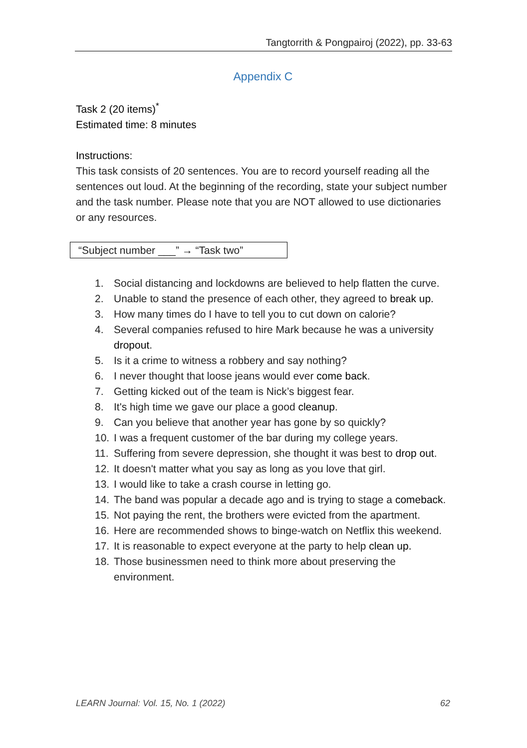Tangtorrith & Pongpairoj (2022), pp. 33-63
Appendix C
Task 2 (20 items)<sup>*</sup>
Estimated time: 8 minutes
Instructions:
This task consists of 20 sentences. You are to record yourself reading all the sentences out loud. At the beginning of the recording, state your subject number and the task number. Please note that you are NOT allowed to use dictionaries or any resources.
“Subject number ___” → “Task two”
1. Social distancing and lockdowns are believed to help flatten the curve.
2. Unable to stand the presence of each other, they agreed to break up.
3. How many times do I have to tell you to cut down on calorie?
4. Several companies refused to hire Mark because he was a university dropout.
5. Is it a crime to witness a robbery and say nothing?
6. I never thought that loose jeans would ever come back.
7. Getting kicked out of the team is Nick’s biggest fear.
8. It's high time we gave our place a good cleanup.
9. Can you believe that another year has gone by so quickly?
10. I was a frequent customer of the bar during my college years.
11. Suffering from severe depression, she thought it was best to drop out.
12. It doesn't matter what you say as long as you love that girl.
13. I would like to take a crash course in letting go.
14. The band was popular a decade ago and is trying to stage a comeback.
15. Not paying the rent, the brothers were evicted from the apartment.
16. Here are recommended shows to binge-watch on Netflix this weekend.
17. It is reasonable to expect everyone at the party to help clean up.
18. Those businessmen need to think more about preserving the environment.
LEARN Journal: Vol. 15, No. 1 (2022) 62